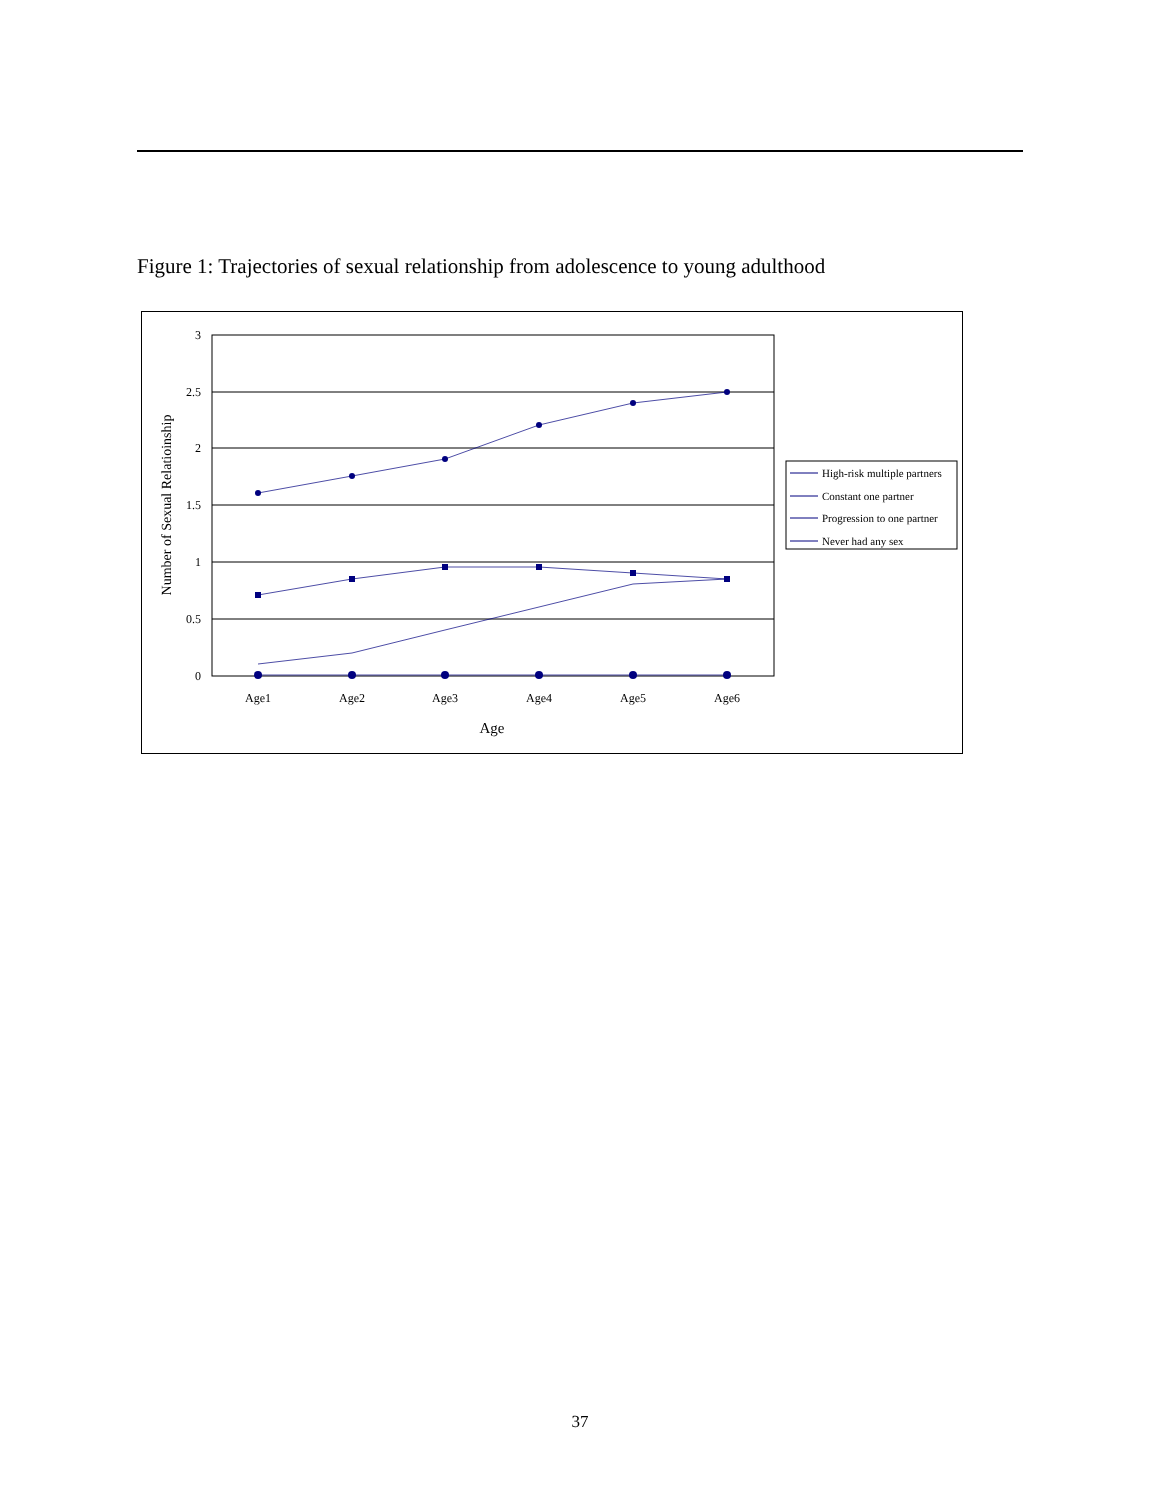Figure 1: Trajectories of sexual relationship from adolescence to young adulthood
0
0.5
1
1.5
2
2.5
3
Age1
Age2
Age3
Age4
Age5
Age6
Age
Number of Sexual Relatioinship
High-risk multiple partners
Constant one partner
Progression to one partner
Never had any sex
37